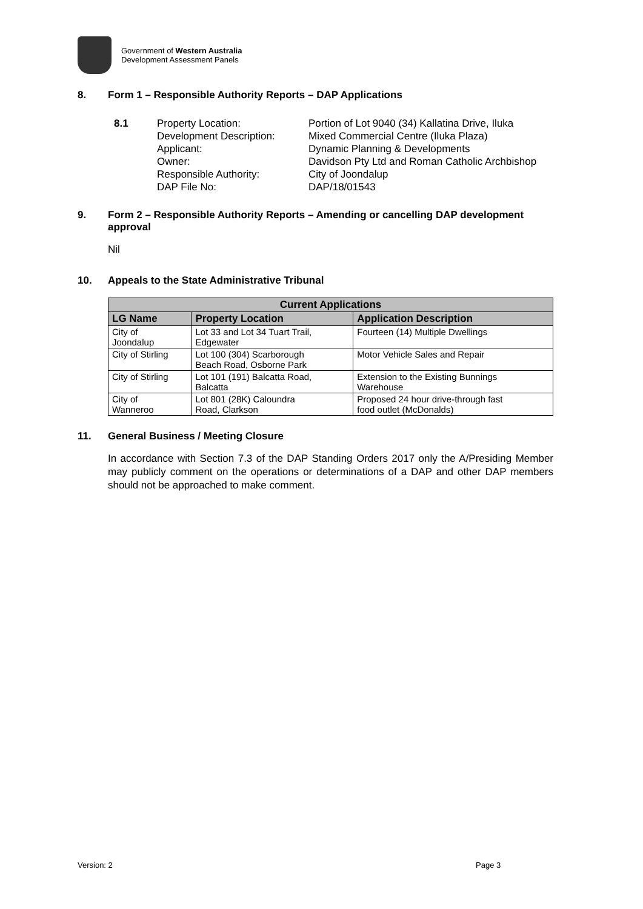Government of Western Australia
Development Assessment Panels
8. Form 1 – Responsible Authority Reports – DAP Applications
8.1 Property Location:
Development Description:
Applicant:
Owner:
Responsible Authority:
DAP File No:
Portion of Lot 9040 (34) Kallatina Drive, Iluka
Mixed Commercial Centre (Iluka Plaza)
Dynamic Planning & Developments
Davidson Pty Ltd and Roman Catholic Archbishop
City of Joondalup
DAP/18/01543
9. Form 2 – Responsible Authority Reports – Amending or cancelling DAP development approval
Nil
10. Appeals to the State Administrative Tribunal
| Current Applications | | |
| --- | --- | --- |
| LG Name | Property Location | Application Description |
| City of Joondalup | Lot 33 and Lot 34 Tuart Trail, Edgewater | Fourteen (14) Multiple Dwellings |
| City of Stirling | Lot 100 (304) Scarborough Beach Road, Osborne Park | Motor Vehicle Sales and Repair |
| City of Stirling | Lot 101 (191) Balcatta Road, Balcatta | Extension to the Existing Bunnings Warehouse |
| City of Wanneroo | Lot 801 (28K) Caloundra Road, Clarkson | Proposed 24 hour drive-through fast food outlet (McDonalds) |
11. General Business / Meeting Closure
In accordance with Section 7.3 of the DAP Standing Orders 2017 only the A/Presiding Member may publicly comment on the operations or determinations of a DAP and other DAP members should not be approached to make comment.
Version: 2 Page 3